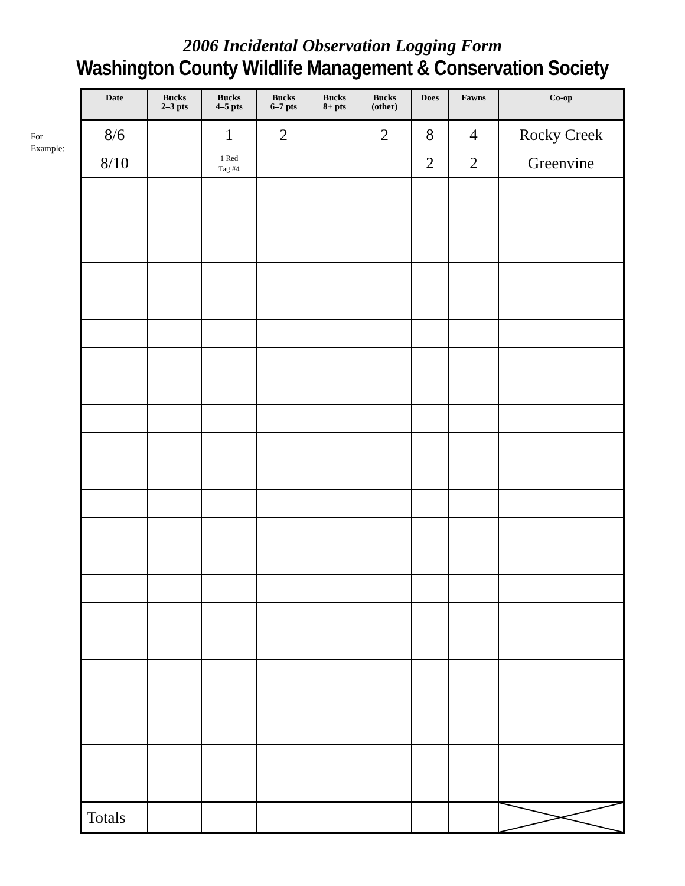2006 Incidental Observation Logging Form
Washington County Wildlife Management & Conservation Society
For
Example:
| Date | Bucks 2–3 pts | Bucks 4–5 pts | Bucks 6–7 pts | Bucks 8+ pts | Bucks (other) | Does | Fawns | Co-op |
| --- | --- | --- | --- | --- | --- | --- | --- | --- |
| 8/6 | | 1 | 2 | | 2 | 8 | 4 | Rocky Creek |
| 8/10 | | 1 Red Tag #4 | | | | 2 | 2 | Greenvine |
| Totals | | | | | | | | |